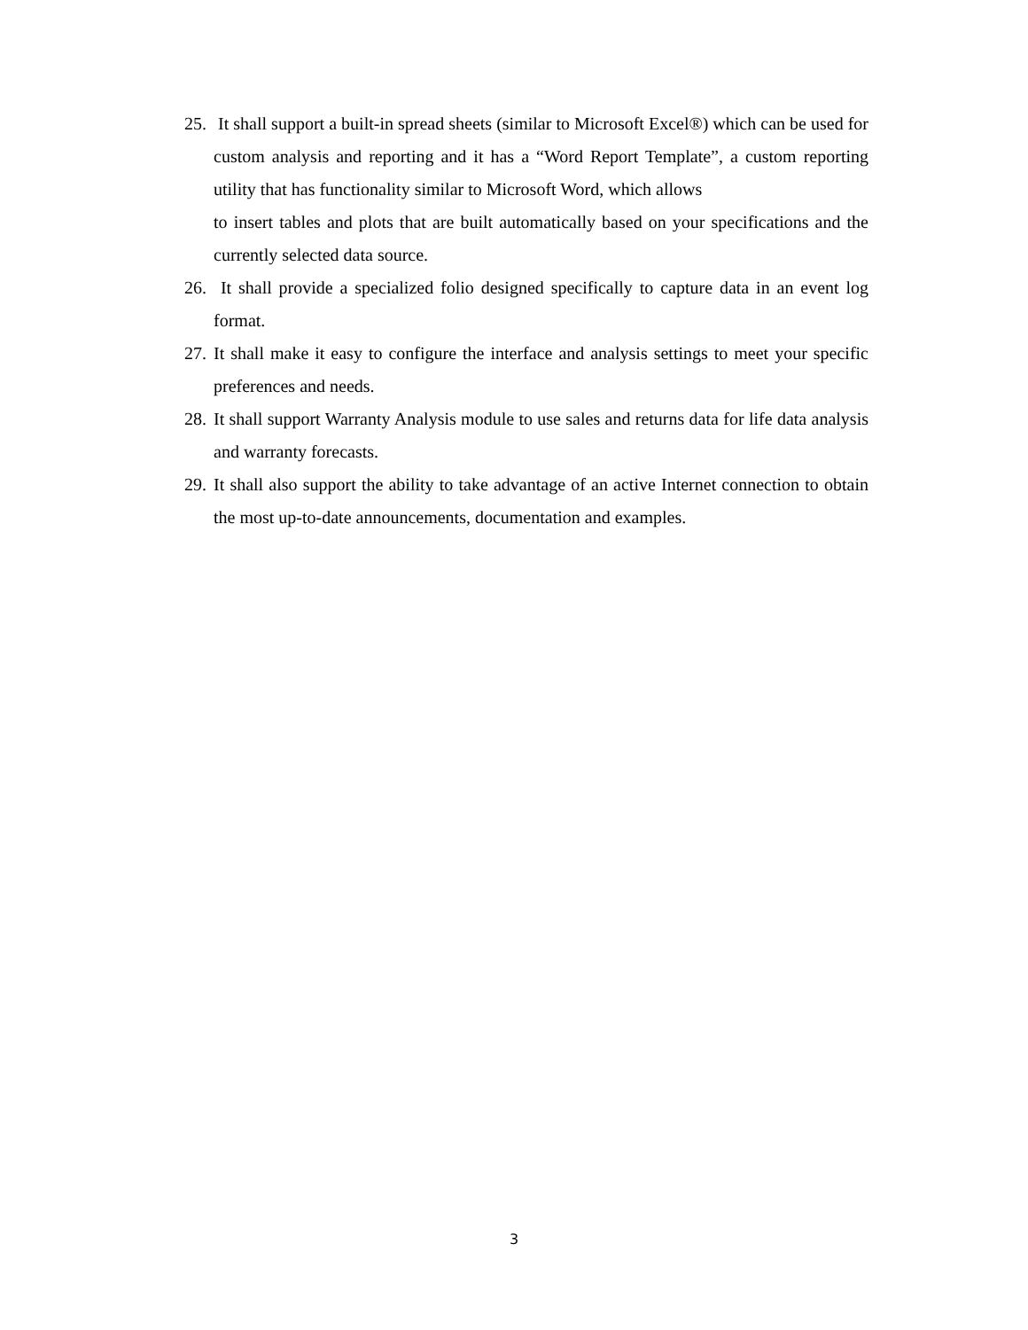25.
It shall support a built-in spread sheets (similar to Microsoft Excel®) which can be used for custom analysis and reporting and it has a “Word Report Template”, a custom reporting utility that has functionality similar to Microsoft Word, which allows
to insert tables and plots that are built automatically based on your specifications and the currently selected data source.
26.
It shall provide a specialized folio designed specifically to capture data in an event log format.
27.
It shall make it easy to configure the interface and analysis settings to meet your specific preferences and needs.
28.
It shall support Warranty Analysis module to use sales and returns data for life data analysis and warranty forecasts.
29.
It shall also support the ability to take advantage of an active Internet connection to obtain the most up-to-date announcements, documentation and examples.
3